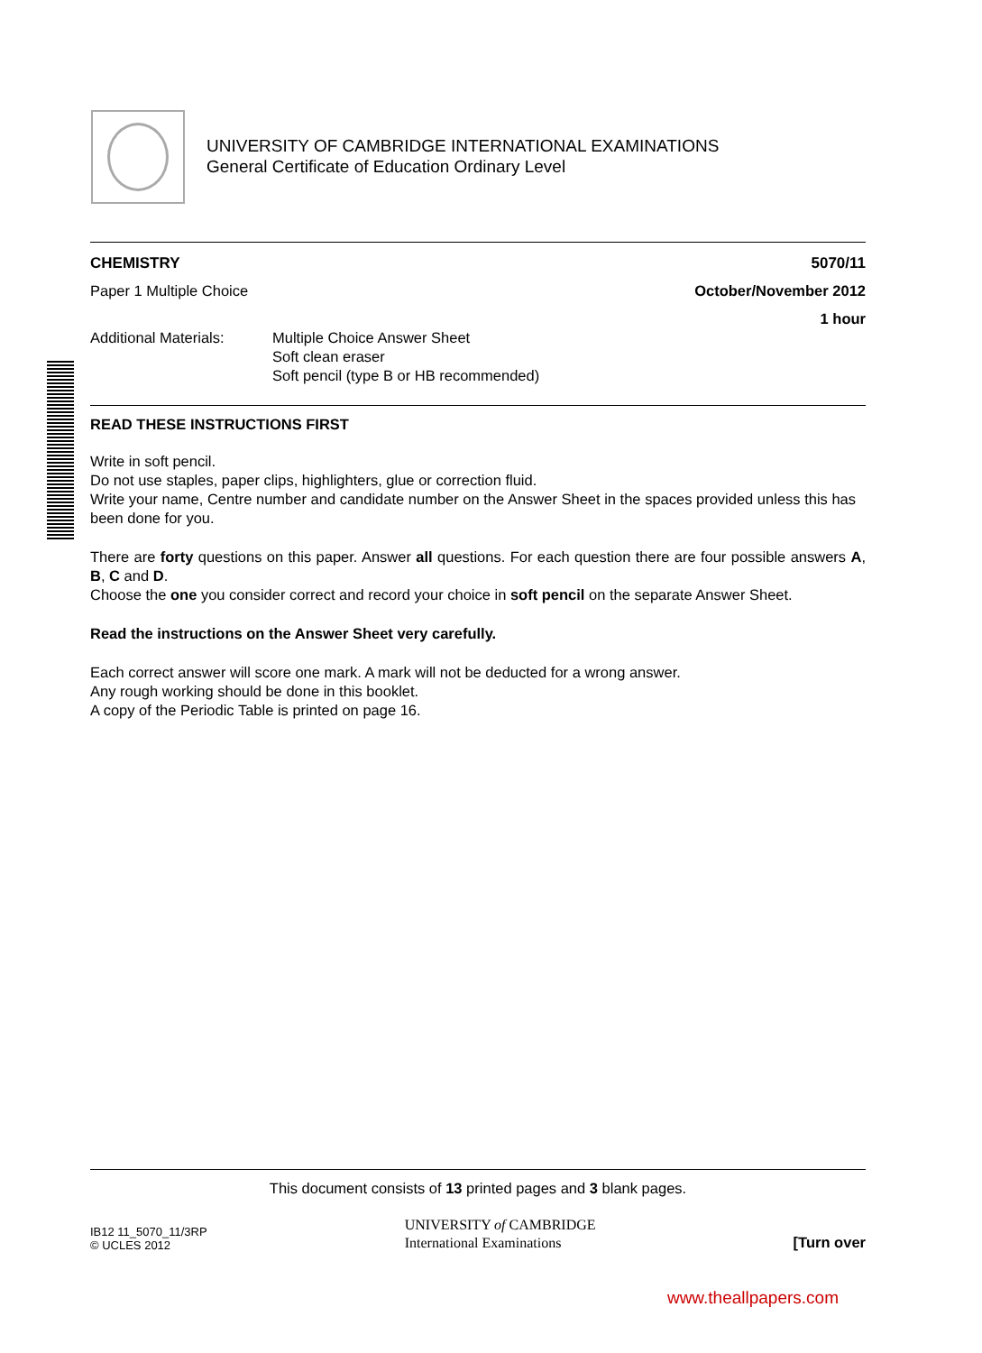UNIVERSITY OF CAMBRIDGE INTERNATIONAL EXAMINATIONS
General Certificate of Education Ordinary Level
CHEMISTRY 5070/11
Paper 1 Multiple Choice October/November 2012
1 hour
Additional Materials: Multiple Choice Answer Sheet
Soft clean eraser
Soft pencil (type B or HB recommended)
READ THESE INSTRUCTIONS FIRST
Write in soft pencil.
Do not use staples, paper clips, highlighters, glue or correction fluid.
Write your name, Centre number and candidate number on the Answer Sheet in the spaces provided unless this has been done for you.
There are forty questions on this paper. Answer all questions. For each question there are four possible answers A, B, C and D.
Choose the one you consider correct and record your choice in soft pencil on the separate Answer Sheet.
Read the instructions on the Answer Sheet very carefully.
Each correct answer will score one mark. A mark will not be deducted for a wrong answer.
Any rough working should be done in this booklet.
A copy of the Periodic Table is printed on page 16.
This document consists of 13 printed pages and 3 blank pages.
IB12 11_5070_11/3RP
© UCLES 2012 UNIVERSITY of CAMBRIDGE
International Examinations [Turn over
www.theallpapers.com